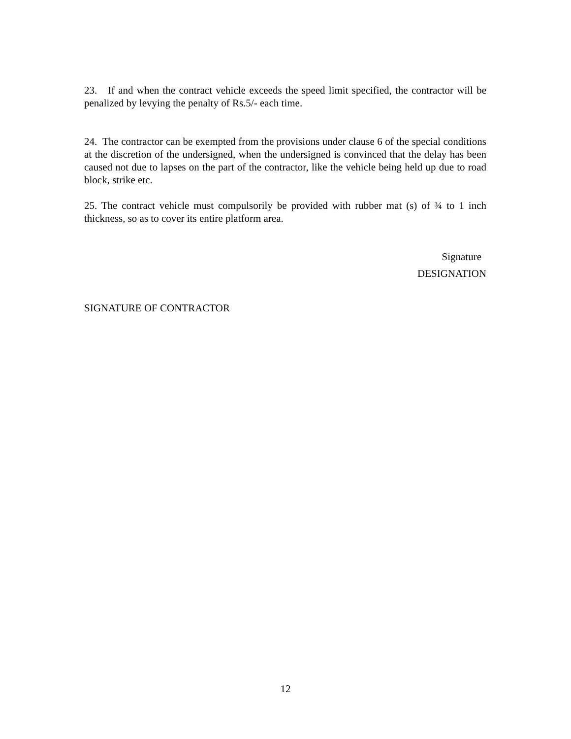23. If and when the contract vehicle exceeds the speed limit specified, the contractor will be penalized by levying the penalty of Rs.5/- each time.
24. The contractor can be exempted from the provisions under clause 6 of the special conditions at the discretion of the undersigned, when the undersigned is convinced that the delay has been caused not due to lapses on the part of the contractor, like the vehicle being held up due to road block, strike etc.
25. The contract vehicle must compulsorily be provided with rubber mat (s) of ¾ to 1 inch thickness, so as to cover its entire platform area.
Signature
DESIGNATION
SIGNATURE OF CONTRACTOR
12